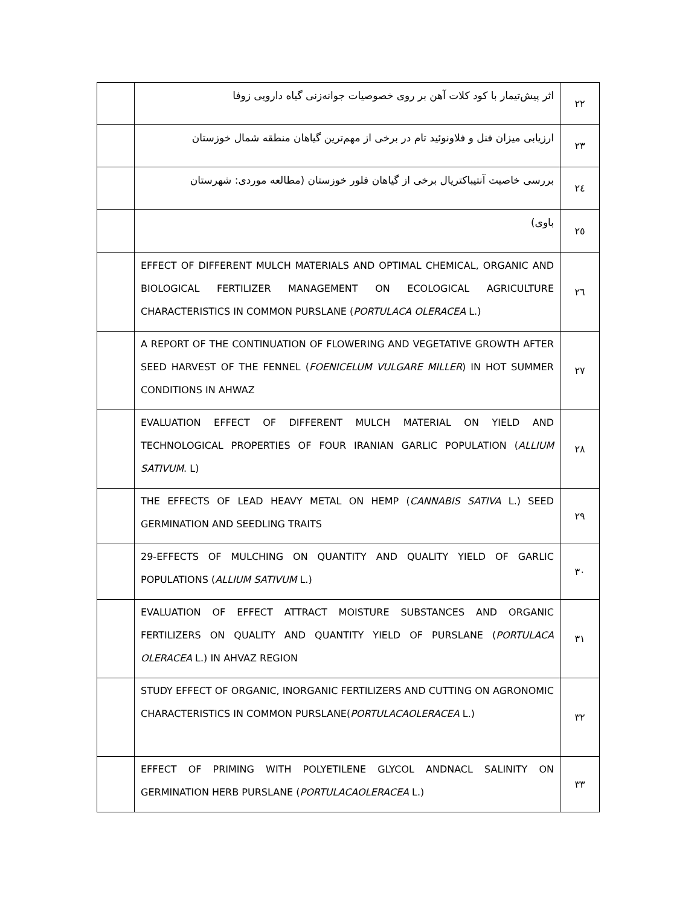| | اثر پیش‌تیمار با کود کلات آهن بر روی خصوصیات جوانه‌زنی گیاه دارویی زوفا | ۲۲ |
| | ارزیابی میزان فنل و فلاونوئید تام در برخی از مهم‌ترین گیاهان منطقه شمال خوزستان | ۲۳ |
| | بررسی خاصیت آنتیباکتریال برخی از گیاهان فلور خوزستان (مطالعه موردی: شهرستان | ۲٤ |
| | باوی) | ۲٥ |
| | EFFECT OF DIFFERENT MULCH MATERIALS AND OPTIMAL CHEMICAL, ORGANIC AND BIOLOGICAL FERTILIZER MANAGEMENT ON ECOLOGICAL AGRICULTURE CHARACTERISTICS IN COMMON PURSLANE ( PORTULACA OLERACEA L.) | ۲٦ |
| | A REPORT OF THE CONTINUATION OF FLOWERING AND VEGETATIVE GROWTH AFTER SEED HARVEST OF THE FENNEL ( FOENICELUM VULGARE MILLER ) IN HOT SUMMER CONDITIONS IN AHWAZ | ۲۷ |
| | EVALUATION EFFECT OF DIFFERENT MULCH MATERIAL ON YIELD AND TECHNOLOGICAL PROPERTIES OF FOUR IRANIAN GARLIC POPULATION ( ALLIUM SATIVUM . L) | ۲۸ |
| | THE EFFECTS OF LEAD HEAVY METAL ON HEMP ( CANNABIS SATIVA L.) SEED GERMINATION AND SEEDLING TRAITS | ۲۹ |
| | 29-EFFECTS OF MULCHING ON QUANTITY AND QUALITY YIELD OF GARLIC POPULATIONS ( ALLIUM SATIVUM L.) | ۳۰ |
| | EVALUATION OF EFFECT ATTRACT MOISTURE SUBSTANCES AND ORGANIC FERTILIZERS ON QUALITY AND QUANTITY YIELD OF PURSLANE ( PORTULACA OLERACEA L.) IN AHVAZ REGION | ۳۱ |
| | STUDY EFFECT OF ORGANIC, INORGANIC FERTILIZERS AND CUTTING ON AGRONOMIC CHARACTERISTICS IN COMMON PURSLANE( PORTULACAOLERACEA L.) | ۳۲ |
| | EFFECT OF PRIMING WITH POLYETILENE GLYCOL ANDNACL SALINITY ON GERMINATION HERB PURSLANE ( PORTULACAOLERACEA L.) | ۳۳ |